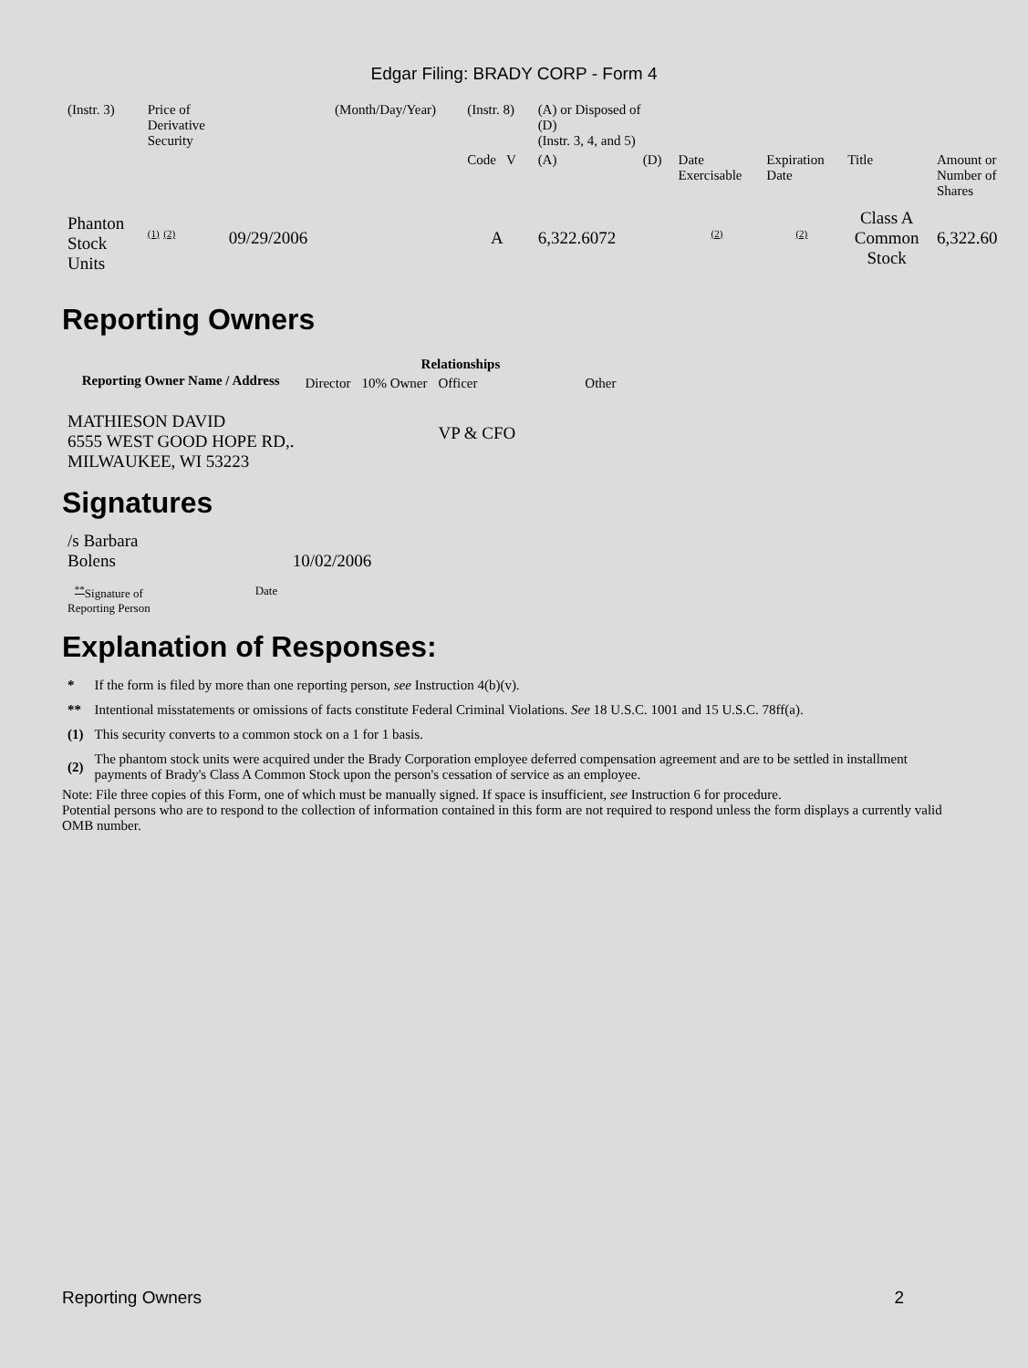Edgar Filing: BRADY CORP - Form 4
| (Instr. 3) | Price of Derivative Security | | (Month/Day/Year) | (Instr. 8) | (A) or Disposed of (D) (Instr. 3, 4, and 5) | | | | | | |
| | | | | Code V | (A) | (D) | Date Exercisable | Expiration Date | Title | Amount or Number of Shares | |
| Phanton Stock Units | <sup>(1)</sup> <sup>(2)</sup> | 09/29/2006 | | A | 6,322.6072 | | <sup>(2)</sup> | <sup>(2)</sup> | Class A Common Stock | 6,322.60 | |
Reporting Owners
| Reporting Owner Name / Address | Relationships | | | |
| --- | --- | --- | --- | --- |
| | Director | 10% Owner | Officer | Other |
| MATHIESON DAVID 6555 WEST GOOD HOPE RD,. MILWAUKEE, WI 53223 | | | VP & CFO | |
Signatures
| /s Barbara Bolens | 10/02/2006 |
| <sup>**</sup> Signature of Reporting Person | Date |
Explanation of Responses:
| * | If the form is filed by more than one reporting person, see Instruction 4(b)(v). |
| ** | Intentional misstatements or omissions of facts constitute Federal Criminal Violations. See 18 U.S.C. 1001 and 15 U.S.C. 78ff(a). |
| (1) | This security converts to a common stock on a 1 for 1 basis. |
| (2) | The phantom stock units were acquired under the Brady Corporation employee deferred compensation agreement and are to be settled in installment payments of Brady's Class A Common Stock upon the person's cessation of service as an employee. |
Note: File three copies of this Form, one of which must be manually signed. If space is insufficient, see Instruction 6 for procedure.
Potential persons who are to respond to the collection of information contained in this form are not required to respond unless the form displays a currently valid OMB number.
Reporting Owners 2